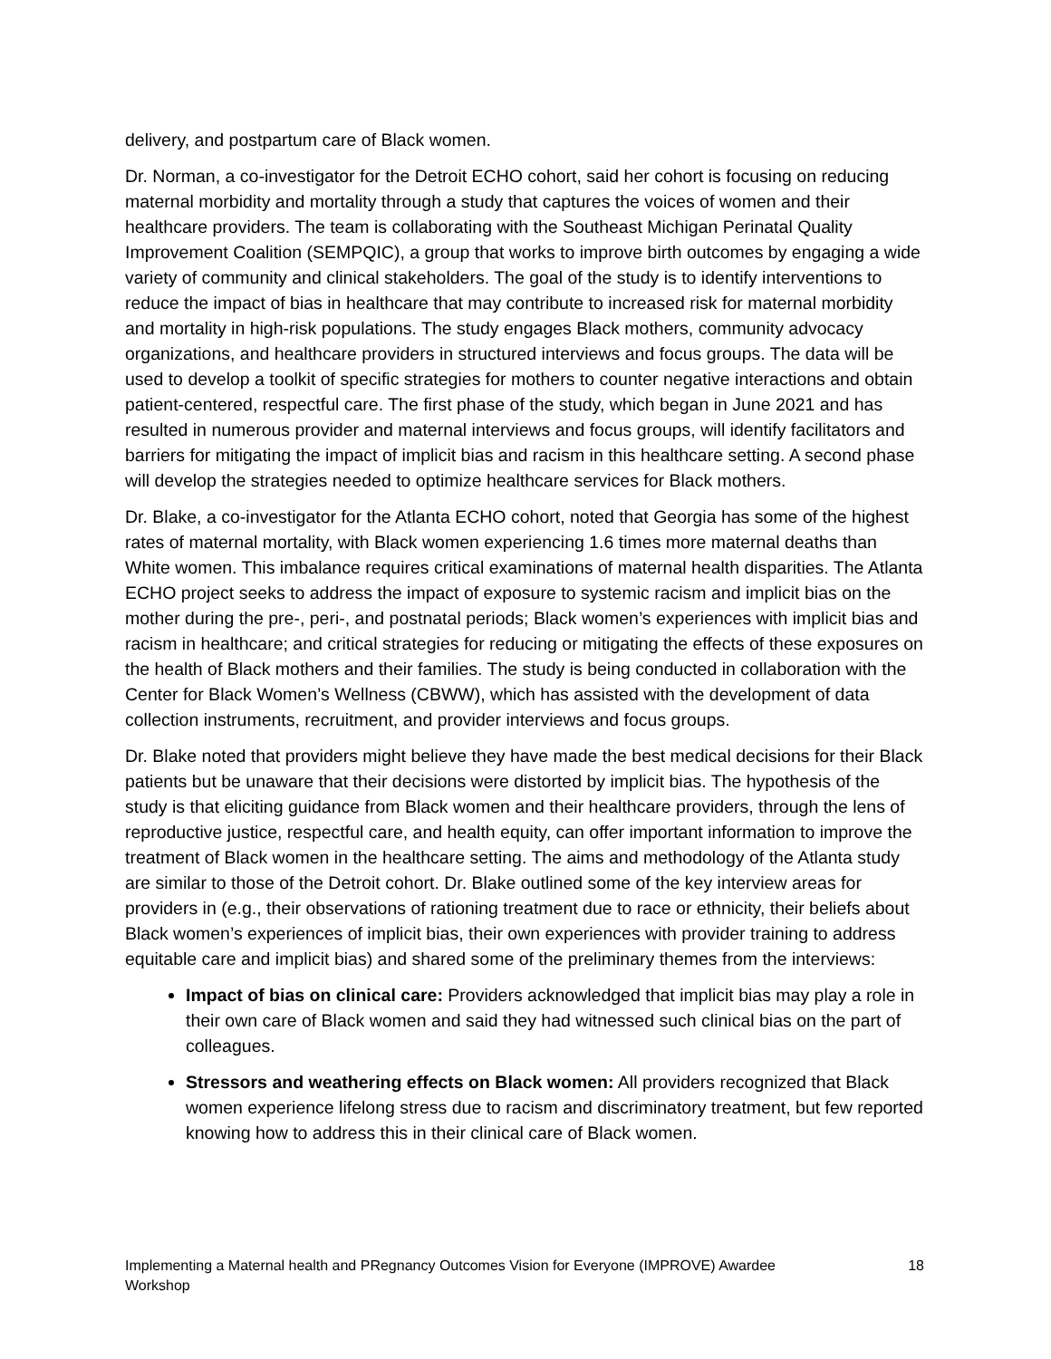delivery, and postpartum care of Black women.
Dr. Norman, a co-investigator for the Detroit ECHO cohort, said her cohort is focusing on reducing maternal morbidity and mortality through a study that captures the voices of women and their healthcare providers. The team is collaborating with the Southeast Michigan Perinatal Quality Improvement Coalition (SEMPQIC), a group that works to improve birth outcomes by engaging a wide variety of community and clinical stakeholders. The goal of the study is to identify interventions to reduce the impact of bias in healthcare that may contribute to increased risk for maternal morbidity and mortality in high-risk populations. The study engages Black mothers, community advocacy organizations, and healthcare providers in structured interviews and focus groups. The data will be used to develop a toolkit of specific strategies for mothers to counter negative interactions and obtain patient-centered, respectful care. The first phase of the study, which began in June 2021 and has resulted in numerous provider and maternal interviews and focus groups, will identify facilitators and barriers for mitigating the impact of implicit bias and racism in this healthcare setting. A second phase will develop the strategies needed to optimize healthcare services for Black mothers.
Dr. Blake, a co-investigator for the Atlanta ECHO cohort, noted that Georgia has some of the highest rates of maternal mortality, with Black women experiencing 1.6 times more maternal deaths than White women. This imbalance requires critical examinations of maternal health disparities. The Atlanta ECHO project seeks to address the impact of exposure to systemic racism and implicit bias on the mother during the pre-, peri-, and postnatal periods; Black women’s experiences with implicit bias and racism in healthcare; and critical strategies for reducing or mitigating the effects of these exposures on the health of Black mothers and their families. The study is being conducted in collaboration with the Center for Black Women’s Wellness (CBWW), which has assisted with the development of data collection instruments, recruitment, and provider interviews and focus groups.
Dr. Blake noted that providers might believe they have made the best medical decisions for their Black patients but be unaware that their decisions were distorted by implicit bias. The hypothesis of the study is that eliciting guidance from Black women and their healthcare providers, through the lens of reproductive justice, respectful care, and health equity, can offer important information to improve the treatment of Black women in the healthcare setting. The aims and methodology of the Atlanta study are similar to those of the Detroit cohort. Dr. Blake outlined some of the key interview areas for providers in (e.g., their observations of rationing treatment due to race or ethnicity, their beliefs about Black women’s experiences of implicit bias, their own experiences with provider training to address equitable care and implicit bias) and shared some of the preliminary themes from the interviews:
Impact of bias on clinical care: Providers acknowledged that implicit bias may play a role in their own care of Black women and said they had witnessed such clinical bias on the part of colleagues.
Stressors and weathering effects on Black women: All providers recognized that Black women experience lifelong stress due to racism and discriminatory treatment, but few reported knowing how to address this in their clinical care of Black women.
Implementing a Maternal health and PRegnancy Outcomes Vision for Everyone (IMPROVE) Awardee Workshop
18